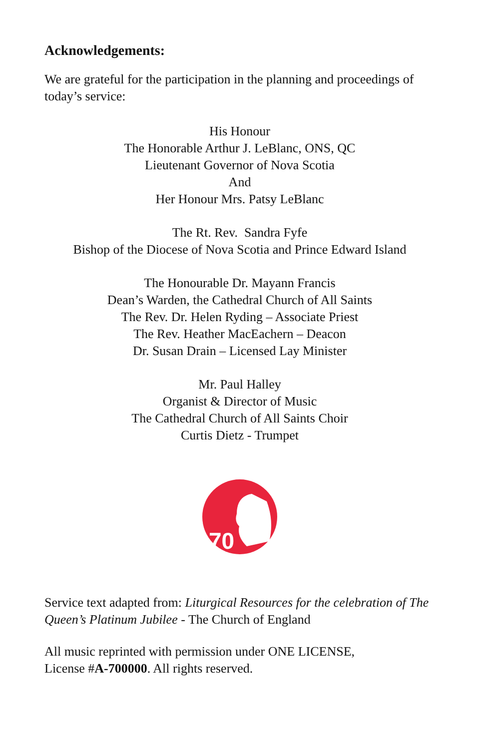Acknowledgements:
We are grateful for the participation in the planning and proceedings of today’s service:
His Honour
The Honorable Arthur J. LeBlanc, ONS, QC
Lieutenant Governor of Nova Scotia
And
Her Honour Mrs. Patsy LeBlanc
The Rt. Rev. Sandra Fyfe
Bishop of the Diocese of Nova Scotia and Prince Edward Island
The Honourable Dr. Mayann Francis
Dean’s Warden, the Cathedral Church of All Saints
The Rev. Dr. Helen Ryding – Associate Priest
The Rev. Heather MacEachern – Deacon
Dr. Susan Drain – Licensed Lay Minister
Mr. Paul Halley
Organist & Director of Music
The Cathedral Church of All Saints Choir
Curtis Dietz - Trumpet
70
Service text adapted from: Liturgical Resources for the celebration of The Queen’s Platinum Jubilee - The Church of England
All music reprinted with permission under ONE LICENSE,
License #A-700000. All rights reserved.